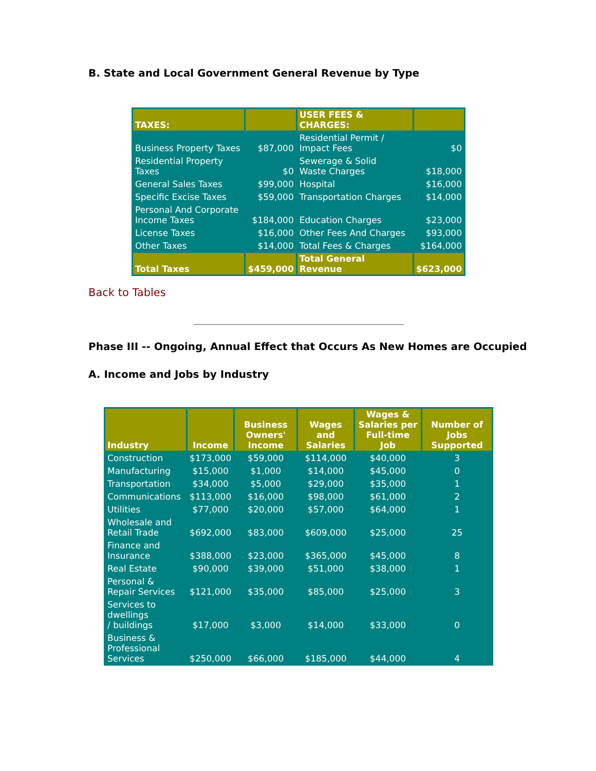B. State and Local Government General Revenue by Type
| TAXES: | | USER FEES & CHARGES: | |
| Business Property Taxes | $87,000 | Residential Permit / Impact Fees | $0 |
| Residential Property Taxes | $0 | Sewerage & Solid Waste Charges | $18,000 |
| General Sales Taxes | $99,000 | Hospital | $16,000 |
| Specific Excise Taxes | $59,000 | Transportation Charges | $14,000 |
| Personal And Corporate Income Taxes | $184,000 | Education Charges | $23,000 |
| License Taxes | $16,000 | Other Fees And Charges | $93,000 |
| Other Taxes | $14,000 | Total Fees & Charges | $164,000 |
| Total Taxes | $459,000 | Total General Revenue | $623,000 |
Back to Tables
Phase III -- Ongoing, Annual Effect that Occurs As New Homes are Occupied
A. Income and Jobs by Industry
| Industry | Income | Business Owners' Income | Wages and Salaries | Wages & Salaries per Full-time Job | Number of Jobs Supported |
| --- | --- | --- | --- | --- | --- |
| Construction | $173,000 | $59,000 | $114,000 | $40,000 | 3 |
| Manufacturing | $15,000 | $1,000 | $14,000 | $45,000 | 0 |
| Transportation | $34,000 | $5,000 | $29,000 | $35,000 | 1 |
| Communications | $113,000 | $16,000 | $98,000 | $61,000 | 2 |
| Utilities | $77,000 | $20,000 | $57,000 | $64,000 | 1 |
| Wholesale and Retail Trade | $692,000 | $83,000 | $609,000 | $25,000 | 25 |
| Finance and Insurance | $388,000 | $23,000 | $365,000 | $45,000 | 8 |
| Real Estate | $90,000 | $39,000 | $51,000 | $38,000 | 1 |
| Personal & Repair Services | $121,000 | $35,000 | $85,000 | $25,000 | 3 |
| Services to dwellings / buildings | $17,000 | $3,000 | $14,000 | $33,000 | 0 |
| Business & Professional Services | $250,000 | $66,000 | $185,000 | $44,000 | 4 |